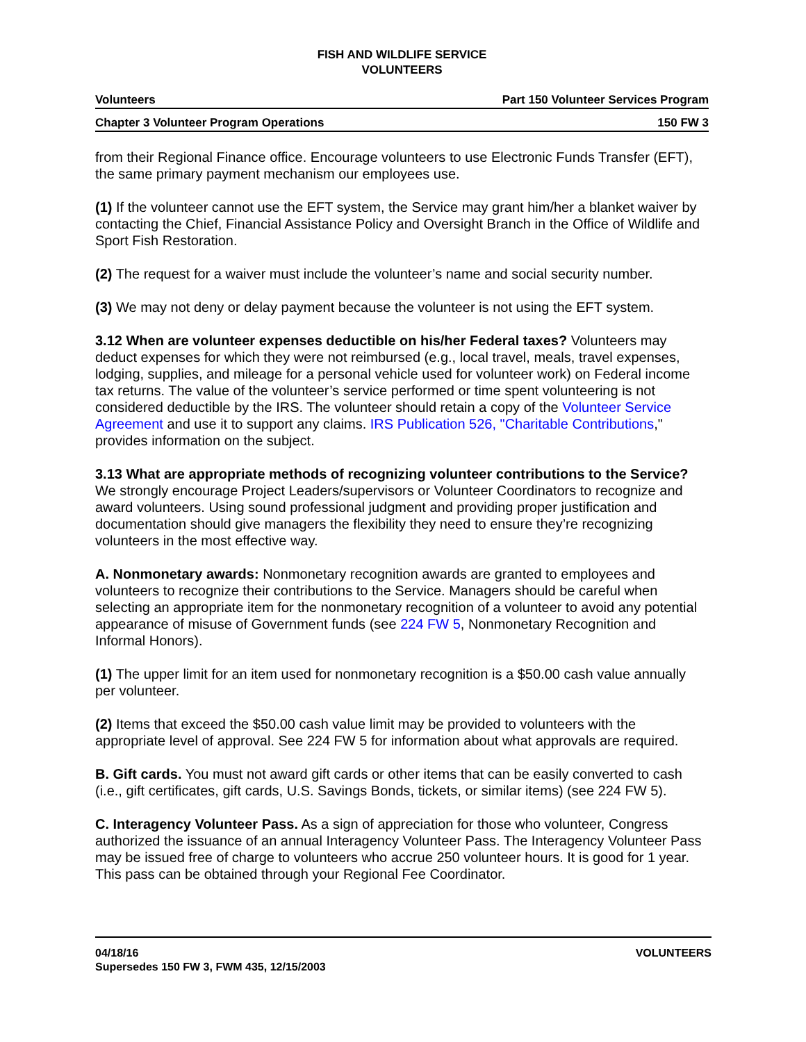FISH AND WILDLIFE SERVICE
VOLUNTEERS
Volunteers Part 150 Volunteer Services Program
Chapter 3 Volunteer Program Operations 150 FW 3
from their Regional Finance office. Encourage volunteers to use Electronic Funds Transfer (EFT), the same primary payment mechanism our employees use.
(1) If the volunteer cannot use the EFT system, the Service may grant him/her a blanket waiver by contacting the Chief, Financial Assistance Policy and Oversight Branch in the Office of Wildlife and Sport Fish Restoration.
(2) The request for a waiver must include the volunteer’s name and social security number.
(3) We may not deny or delay payment because the volunteer is not using the EFT system.
3.12 When are volunteer expenses deductible on his/her Federal taxes? Volunteers may deduct expenses for which they were not reimbursed (e.g., local travel, meals, travel expenses, lodging, supplies, and mileage for a personal vehicle used for volunteer work) on Federal income tax returns. The value of the volunteer’s service performed or time spent volunteering is not considered deductible by the IRS. The volunteer should retain a copy of the Volunteer Service Agreement and use it to support any claims. IRS Publication 526, "Charitable Contributions," provides information on the subject.
3.13 What are appropriate methods of recognizing volunteer contributions to the Service? We strongly encourage Project Leaders/supervisors or Volunteer Coordinators to recognize and award volunteers. Using sound professional judgment and providing proper justification and documentation should give managers the flexibility they need to ensure they’re recognizing volunteers in the most effective way.
A. Nonmonetary awards: Nonmonetary recognition awards are granted to employees and volunteers to recognize their contributions to the Service. Managers should be careful when selecting an appropriate item for the nonmonetary recognition of a volunteer to avoid any potential appearance of misuse of Government funds (see 224 FW 5, Nonmonetary Recognition and Informal Honors).
(1) The upper limit for an item used for nonmonetary recognition is a $50.00 cash value annually per volunteer.
(2) Items that exceed the $50.00 cash value limit may be provided to volunteers with the appropriate level of approval. See 224 FW 5 for information about what approvals are required.
B. Gift cards. You must not award gift cards or other items that can be easily converted to cash (i.e., gift certificates, gift cards, U.S. Savings Bonds, tickets, or similar items) (see 224 FW 5).
C. Interagency Volunteer Pass. As a sign of appreciation for those who volunteer, Congress authorized the issuance of an annual Interagency Volunteer Pass. The Interagency Volunteer Pass may be issued free of charge to volunteers who accrue 250 volunteer hours. It is good for 1 year. This pass can be obtained through your Regional Fee Coordinator.
04/18/16
Supersedes 150 FW 3, FWM 435, 12/15/2003
VOLUNTEERS